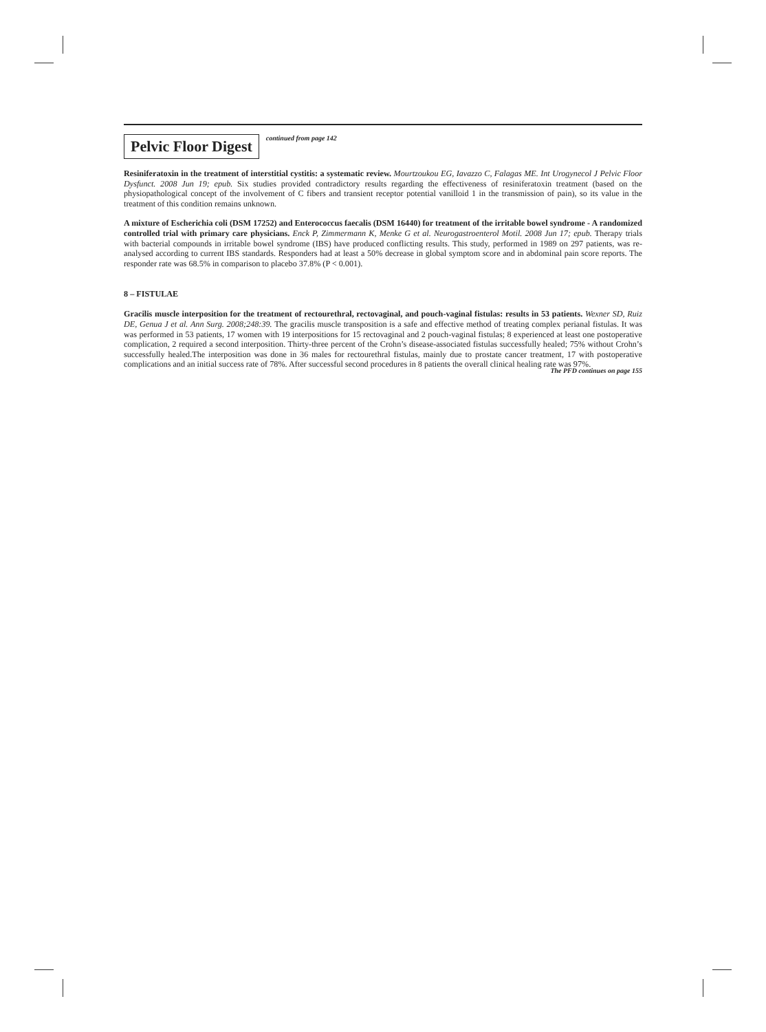Pelvic Floor Digest
continued from page 142
Resiniferatoxin in the treatment of interstitial cystitis: a systematic review. Mourtzoukou EG, Iavazzo C, Falagas ME. Int Urogynecol J Pelvic Floor Dysfunct. 2008 Jun 19; epub. Six studies provided contradictory results regarding the effectiveness of resiniferatoxin treatment (based on the physiopathological concept of the involvement of C fibers and transient receptor potential vanilloid 1 in the transmission of pain), so its value in the treatment of this condition remains unknown.
A mixture of Escherichia coli (DSM 17252) and Enterococcus faecalis (DSM 16440) for treatment of the irritable bowel syndrome - A randomized controlled trial with primary care physicians. Enck P, Zimmermann K, Menke G et al. Neurogastroenterol Motil. 2008 Jun 17; epub. Therapy trials with bacterial compounds in irritable bowel syndrome (IBS) have produced conflicting results. This study, performed in 1989 on 297 patients, was re-analysed according to current IBS standards. Responders had at least a 50% decrease in global symptom score and in abdominal pain score reports. The responder rate was 68.5% in comparison to placebo 37.8% (P < 0.001).
8 – FISTULAE
Gracilis muscle interposition for the treatment of rectourethral, rectovaginal, and pouch-vaginal fistulas: results in 53 patients. Wexner SD, Ruiz DE, Genua J et al. Ann Surg. 2008;248:39. The gracilis muscle transposition is a safe and effective method of treating complex perianal fistulas. It was was performed in 53 patients, 17 women with 19 interpositions for 15 rectovaginal and 2 pouch-vaginal fistulas; 8 experienced at least one postoperative complication, 2 required a second interposition. Thirty-three percent of the Crohn’s disease-associated fistulas successfully healed; 75% without Crohn’s successfully healed.The interposition was done in 36 males for rectourethral fistulas, mainly due to prostate cancer treatment, 17 with postoperative complications and an initial success rate of 78%. After successful second procedures in 8 patients the overall clinical healing rate was 97%.
The PFD continues on page 155